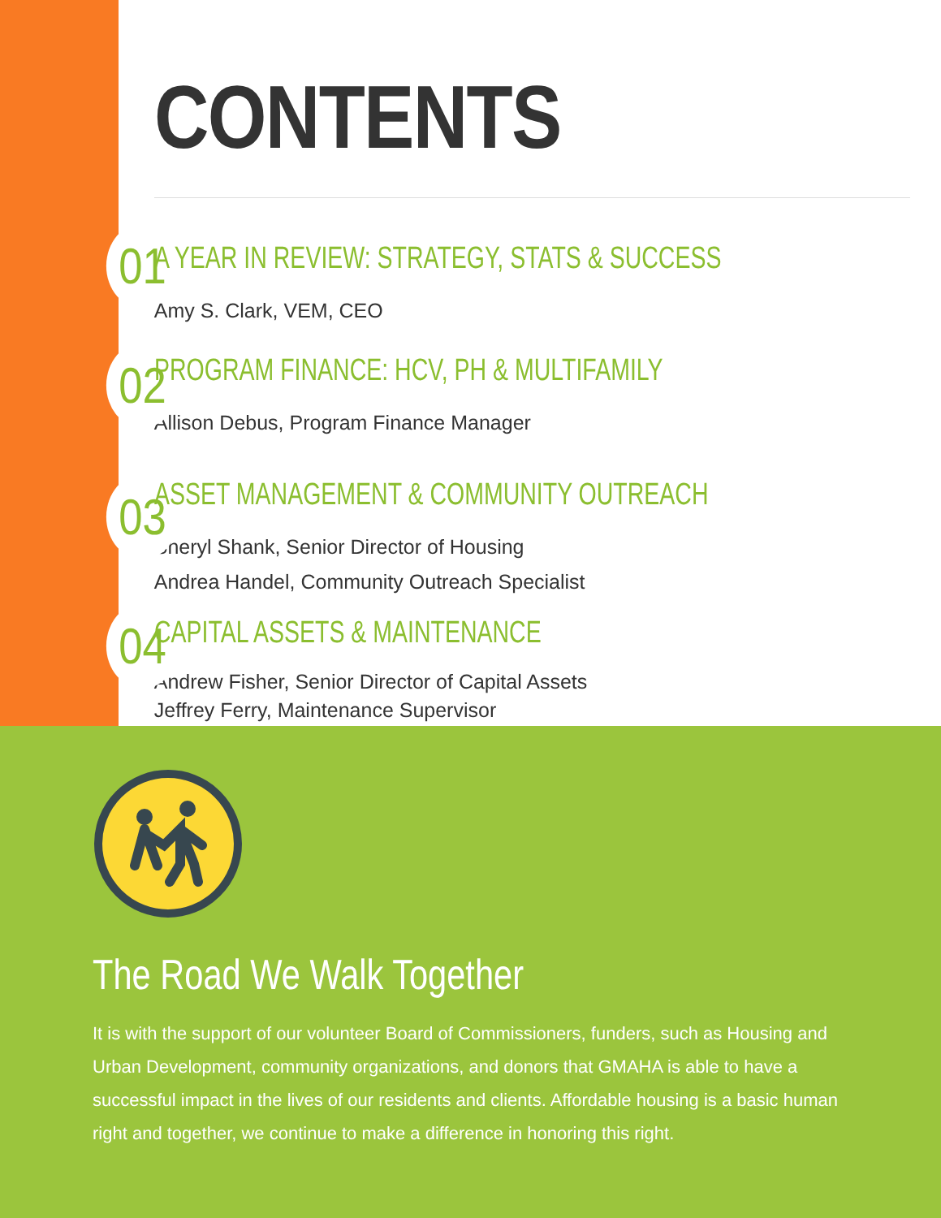01
02
03
04
CONTENTS
A YEAR IN REVIEW: STRATEGY, STATS & SUCCESS
Amy S. Clark, VEM, CEO
PROGRAM FINANCE: HCV, PH & MULTIFAMILY
Allison Debus, Program Finance Manager
ASSET MANAGEMENT & COMMUNITY OUTREACH
Sheryl Shank, Senior Director of Housing
Andrea Handel, Community Outreach Specialist
CAPITAL ASSETS & MAINTENANCE
Andrew Fisher, Senior Director of Capital Assets
Jeffrey Ferry, Maintenance Supervisor
The Road We Walk Together
It is with the support of our volunteer Board of Commissioners, funders, such as Housing and Urban Development, community organizations, and donors that GMAHA is able to have a successful impact in the lives of our residents and clients. Affordable housing is a basic human right and together, we continue to make a difference in honoring this right.